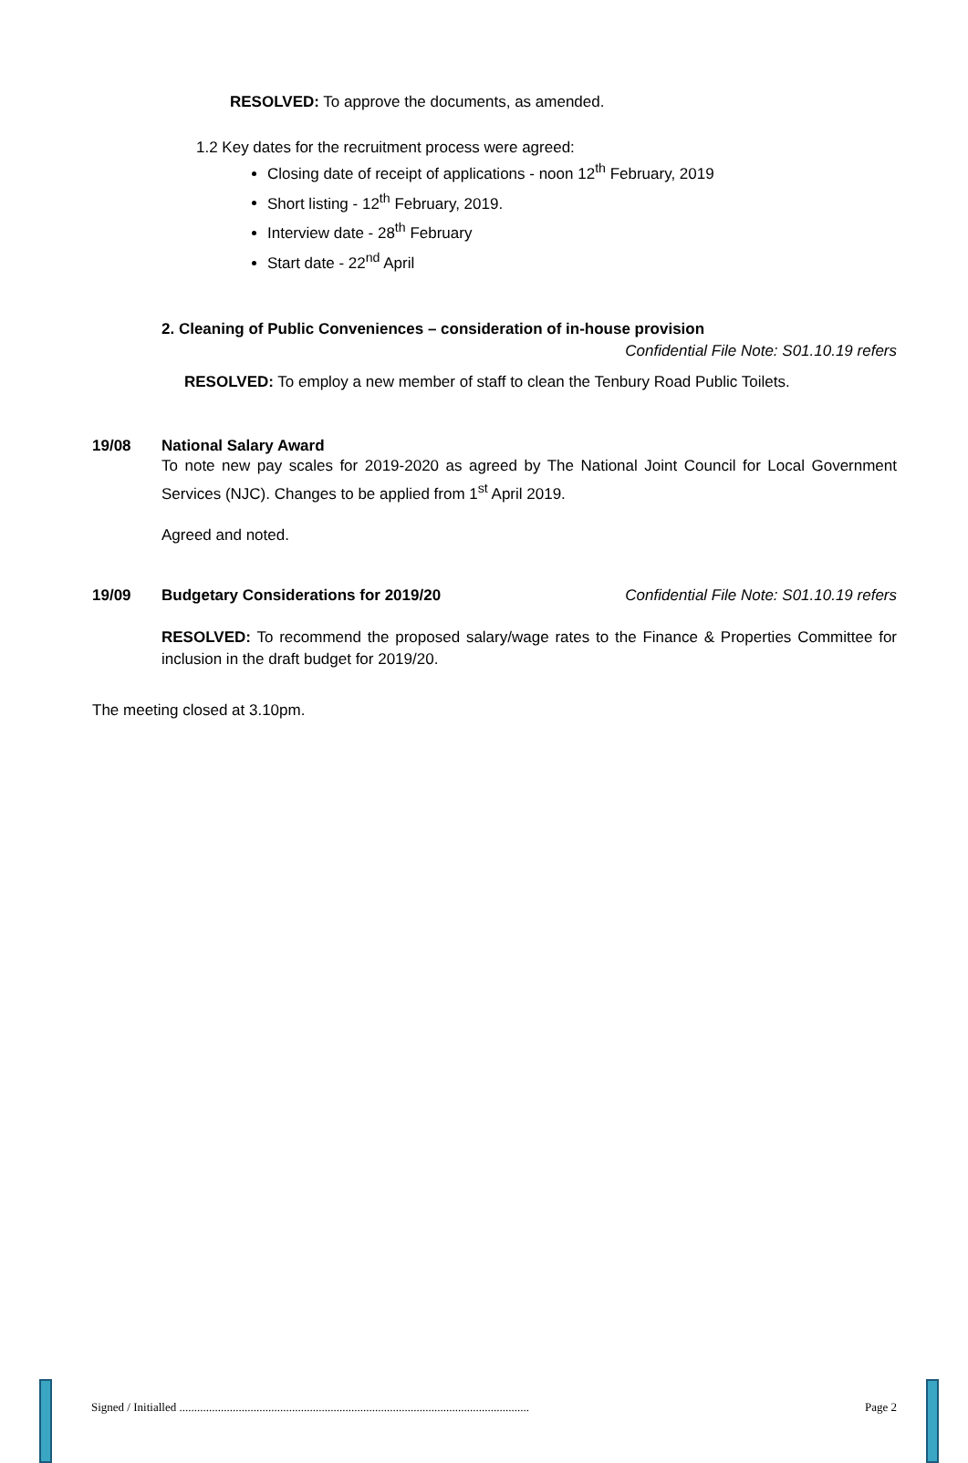RESOLVED: To approve the documents, as amended.
1.2 Key dates for the recruitment process were agreed:
Closing date of receipt of applications - noon 12<sup>th</sup> February, 2019
Short listing - 12<sup>th</sup> February, 2019.
Interview date - 28<sup>th</sup> February
Start date - 22<sup>nd</sup> April
2. Cleaning of Public Conveniences – consideration of in-house provision
Confidential File Note: S01.10.19 refers
RESOLVED: To employ a new member of staff to clean the Tenbury Road Public Toilets.
19/08 National Salary Award
To note new pay scales for 2019-2020 as agreed by The National Joint Council for Local Government Services (NJC). Changes to be applied from 1<sup>st</sup> April 2019.
Agreed and noted.
19/09 Budgetary Considerations for 2019/20 Confidential File Note: S01.10.19 refers
RESOLVED: To recommend the proposed salary/wage rates to the Finance & Properties Committee for inclusion in the draft budget for 2019/20.
The meeting closed at 3.10pm.
Signed / Initialled ...................................................................................................................... Page 2